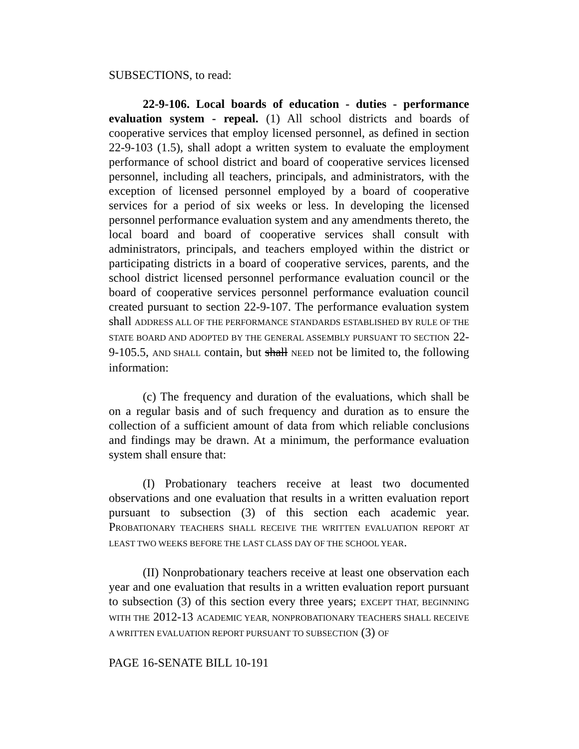SUBSECTIONS, to read:
22-9-106. Local boards of education - duties - performance evaluation system - repeal. (1) All school districts and boards of cooperative services that employ licensed personnel, as defined in section 22-9-103 (1.5), shall adopt a written system to evaluate the employment performance of school district and board of cooperative services licensed personnel, including all teachers, principals, and administrators, with the exception of licensed personnel employed by a board of cooperative services for a period of six weeks or less. In developing the licensed personnel performance evaluation system and any amendments thereto, the local board and board of cooperative services shall consult with administrators, principals, and teachers employed within the district or participating districts in a board of cooperative services, parents, and the school district licensed personnel performance evaluation council or the board of cooperative services personnel performance evaluation council created pursuant to section 22-9-107. The performance evaluation system shall ADDRESS ALL OF THE PERFORMANCE STANDARDS ESTABLISHED BY RULE OF THE STATE BOARD AND ADOPTED BY THE GENERAL ASSEMBLY PURSUANT TO SECTION 22-9-105.5, AND SHALL contain, but shall NEED not be limited to, the following information:
(c) The frequency and duration of the evaluations, which shall be on a regular basis and of such frequency and duration as to ensure the collection of a sufficient amount of data from which reliable conclusions and findings may be drawn. At a minimum, the performance evaluation system shall ensure that:
(I) Probationary teachers receive at least two documented observations and one evaluation that results in a written evaluation report pursuant to subsection (3) of this section each academic year. PROBATIONARY TEACHERS SHALL RECEIVE THE WRITTEN EVALUATION REPORT AT LEAST TWO WEEKS BEFORE THE LAST CLASS DAY OF THE SCHOOL YEAR.
(II) Nonprobationary teachers receive at least one observation each year and one evaluation that results in a written evaluation report pursuant to subsection (3) of this section every three years; EXCEPT THAT, BEGINNING WITH THE 2012-13 ACADEMIC YEAR, NONPROBATIONARY TEACHERS SHALL RECEIVE A WRITTEN EVALUATION REPORT PURSUANT TO SUBSECTION (3) OF
PAGE 16-SENATE BILL 10-191